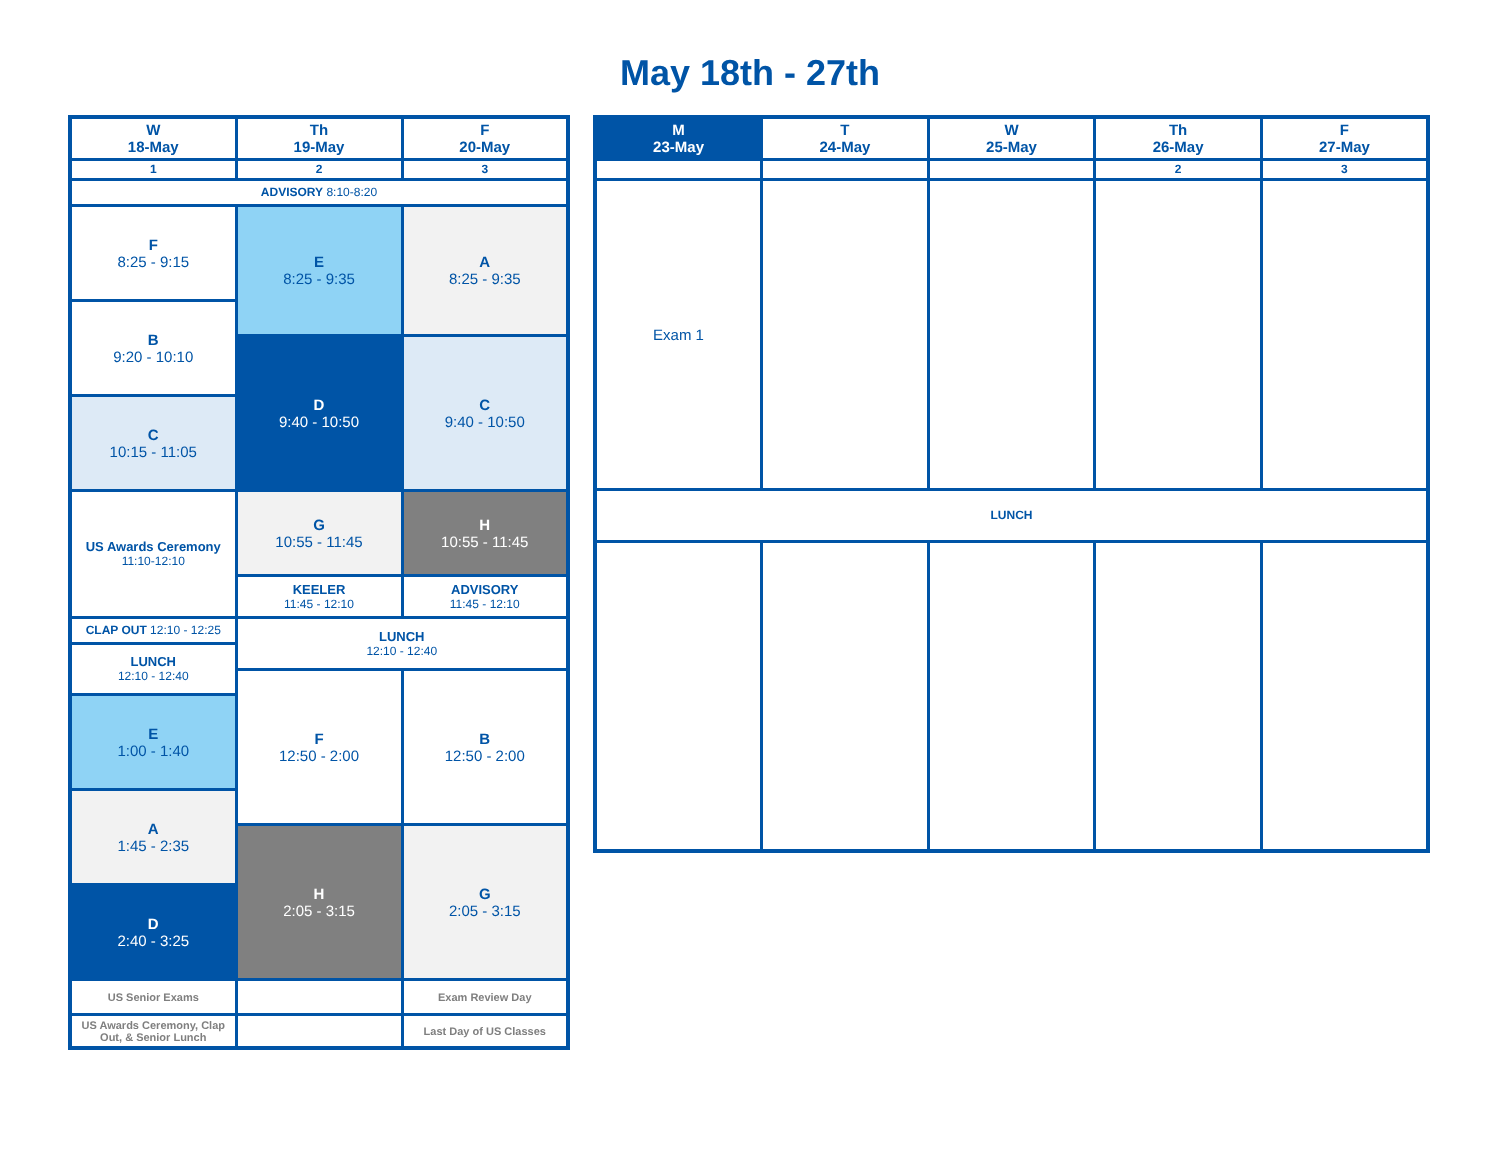May 18th - 27th
| W 18-May | Th 19-May | F 20-May |
| 1 | 2 | 3 |
| ADVISORY 8:10-8:20 | | |
| F 8:25 - 9:15 | E 8:25 - 9:35 | A 8:25 - 9:35 |
| B 9:20 - 10:10 | | |
| | D 9:40 - 10:50 | C 9:40 - 10:50 |
| C 10:15 - 11:05 | | |
| US Awards Ceremony 11:10-12:10 | | |
| | G 10:55 - 11:45 | H 10:55 - 11:45 |
| | KEELER 11:45 - 12:10 | ADVISORY 11:45 - 12:10 |
| CLAP OUT 12:10 - 12:25 | LUNCH 12:10 - 12:40 | |
| LUNCH 12:10 - 12:40 | | |
| | F 12:50 - 2:00 | B 12:50 - 2:00 |
| E 1:00 - 1:40 | | |
| A 1:45 - 2:35 | | |
| | H 2:05 - 3:15 | G 2:05 - 3:15 |
| D 2:40 - 3:25 | | |
| US Senior Exams | | Exam Review Day |
| US Awards Ceremony, Clap Out, & Senior Lunch | | Last Day of US Classes |
| M 23-May | T 24-May | W 25-May | Th 26-May | F 27-May |
| | | | 2 | 3 |
| Exam 1 | | | | |
| LUNCH | | | | |